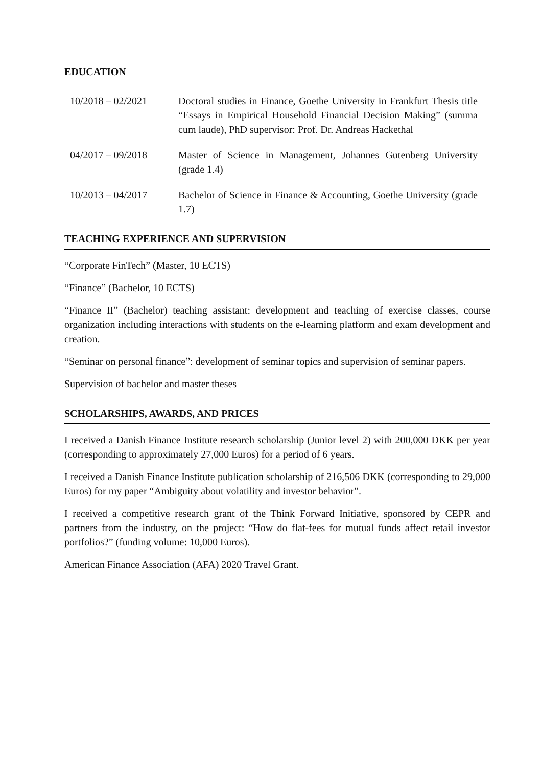EDUCATION
10/2018 – 02/2021 Doctoral studies in Finance, Goethe University in Frankfurt Thesis title “Essays in Empirical Household Financial Decision Making” (summa cum laude), PhD supervisor: Prof. Dr. Andreas Hackethal
04/2017 – 09/2018 Master of Science in Management, Johannes Gutenberg University (grade 1.4)
10/2013 – 04/2017 Bachelor of Science in Finance & Accounting, Goethe University (grade 1.7)
TEACHING EXPERIENCE AND SUPERVISION
“Corporate FinTech” (Master, 10 ECTS)
“Finance” (Bachelor, 10 ECTS)
“Finance II” (Bachelor) teaching assistant: development and teaching of exercise classes, course organization including interactions with students on the e-learning platform and exam development and creation.
“Seminar on personal finance”: development of seminar topics and supervision of seminar papers.
Supervision of bachelor and master theses
SCHOLARSHIPS, AWARDS, AND PRICES
I received a Danish Finance Institute research scholarship (Junior level 2) with 200,000 DKK per year (corresponding to approximately 27,000 Euros) for a period of 6 years.
I received a Danish Finance Institute publication scholarship of 216,506 DKK (corresponding to 29,000 Euros) for my paper “Ambiguity about volatility and investor behavior”.
I received a competitive research grant of the Think Forward Initiative, sponsored by CEPR and partners from the industry, on the project: “How do flat-fees for mutual funds affect retail investor portfolios?” (funding volume: 10,000 Euros).
American Finance Association (AFA) 2020 Travel Grant.